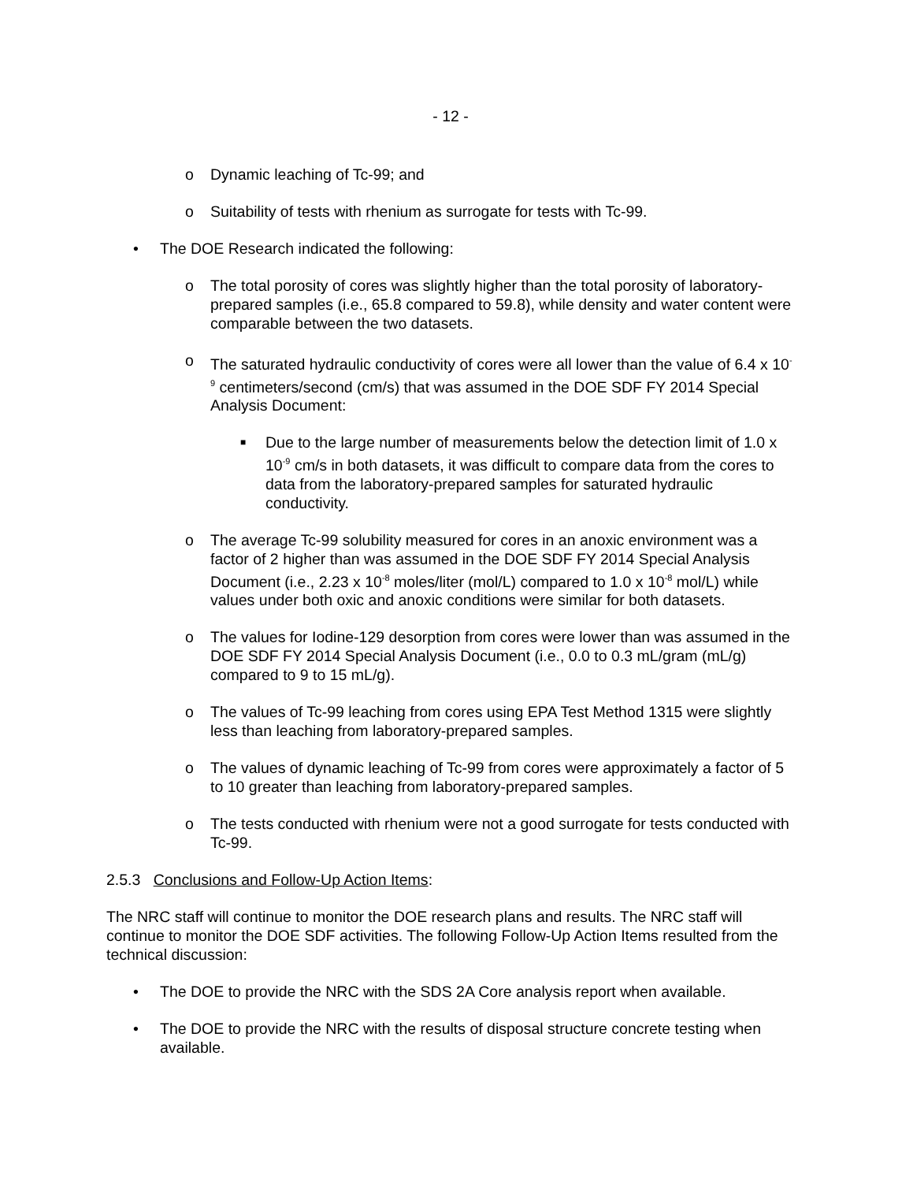- 12 -
o Dynamic leaching of Tc-99; and
o Suitability of tests with rhenium as surrogate for tests with Tc-99.
• The DOE Research indicated the following:
o The total porosity of cores was slightly higher than the total porosity of laboratory-prepared samples (i.e., 65.8 compared to 59.8), while density and water content were comparable between the two datasets.
o The saturated hydraulic conductivity of cores were all lower than the value of 6.4 x 10<sup>-9</sup> centimeters/second (cm/s) that was assumed in the DOE SDF FY 2014 Special Analysis Document:
■ Due to the large number of measurements below the detection limit of 1.0 x 10<sup>-9</sup> cm/s in both datasets, it was difficult to compare data from the cores to data from the laboratory-prepared samples for saturated hydraulic conductivity.
o The average Tc-99 solubility measured for cores in an anoxic environment was a factor of 2 higher than was assumed in the DOE SDF FY 2014 Special Analysis Document (i.e., 2.23 x 10<sup>-8</sup> moles/liter (mol/L) compared to 1.0 x 10<sup>-8</sup> mol/L) while values under both oxic and anoxic conditions were similar for both datasets.
o The values for Iodine-129 desorption from cores were lower than was assumed in the DOE SDF FY 2014 Special Analysis Document (i.e., 0.0 to 0.3 mL/gram (mL/g) compared to 9 to 15 mL/g).
o The values of Tc-99 leaching from cores using EPA Test Method 1315 were slightly less than leaching from laboratory-prepared samples.
o The values of dynamic leaching of Tc-99 from cores were approximately a factor of 5 to 10 greater than leaching from laboratory-prepared samples.
o The tests conducted with rhenium were not a good surrogate for tests conducted with Tc-99.
2.5.3 Conclusions and Follow-Up Action Items:
The NRC staff will continue to monitor the DOE research plans and results. The NRC staff will continue to monitor the DOE SDF activities. The following Follow-Up Action Items resulted from the technical discussion:
• The DOE to provide the NRC with the SDS 2A Core analysis report when available.
• The DOE to provide the NRC with the results of disposal structure concrete testing when available.